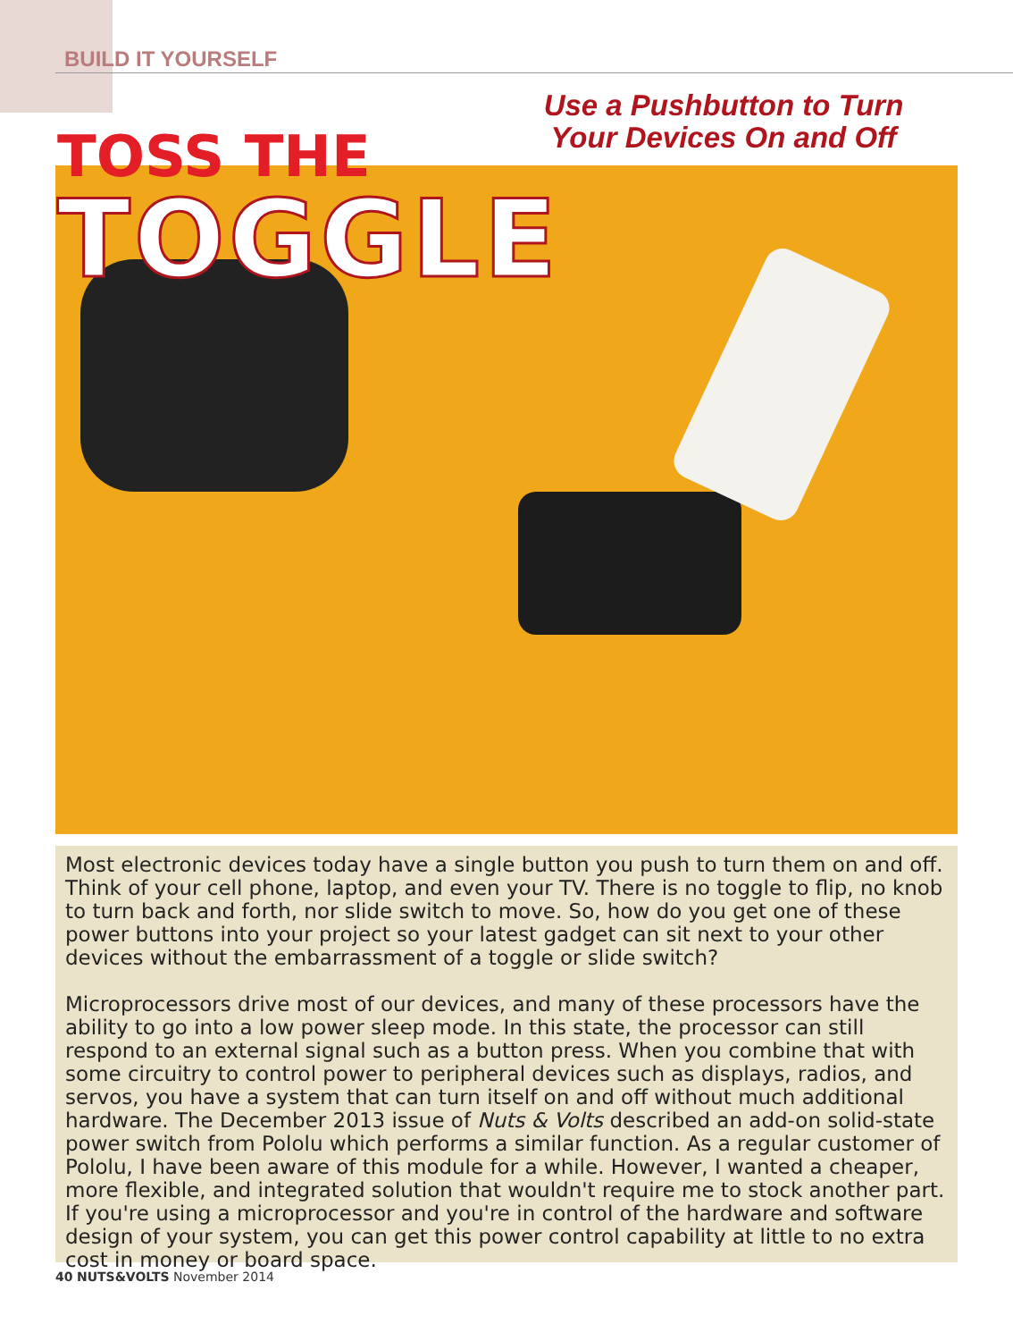BUILD IT YOURSELF
Use a Pushbutton to Turn Your Devices On and Off
TOSS THE
TOGGLE
Most electronic devices today have a single button you push to turn them on and off. Think of your cell phone, laptop, and even your TV. There is no toggle to flip, no knob to turn back and forth, nor slide switch to move. So, how do you get one of these power buttons into your project so your latest gadget can sit next to your other devices without the embarrassment of a toggle or slide switch?
Microprocessors drive most of our devices, and many of these processors have the ability to go into a low power sleep mode. In this state, the processor can still respond to an external signal such as a button press. When you combine that with some circuitry to control power to peripheral devices such as displays, radios, and servos, you have a system that can turn itself on and off without much additional hardware. The December 2013 issue of Nuts & Volts described an add-on solid-state power switch from Pololu which performs a similar function. As a regular customer of Pololu, I have been aware of this module for a while. However, I wanted a cheaper, more flexible, and integrated solution that wouldn't require me to stock another part. If you're using a microprocessor and you're in control of the hardware and software design of your system, you can get this power control capability at little to no extra cost in money or board space.
40 NUTS&VOLTS November 2014